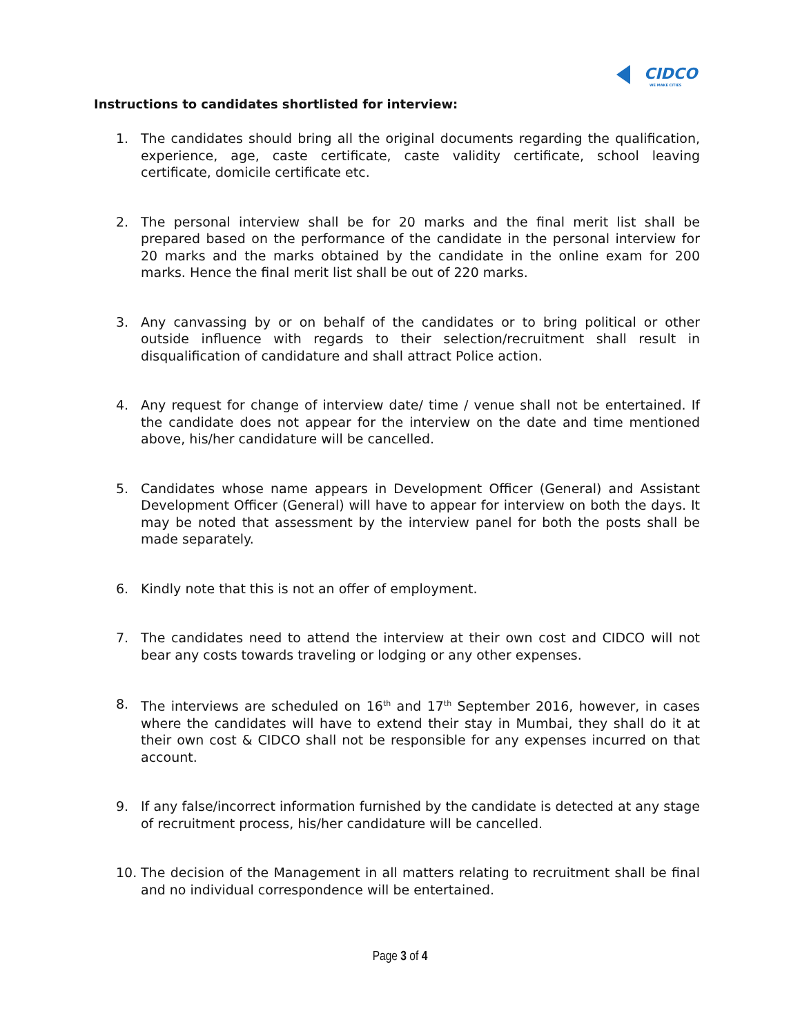CIDCO
WE MAKE CITIES
Instructions to candidates shortlisted for interview:
1. The candidates should bring all the original documents regarding the qualification, experience, age, caste certificate, caste validity certificate, school leaving certificate, domicile certificate etc.
2. The personal interview shall be for 20 marks and the final merit list shall be prepared based on the performance of the candidate in the personal interview for 20 marks and the marks obtained by the candidate in the online exam for 200 marks. Hence the final merit list shall be out of 220 marks.
3. Any canvassing by or on behalf of the candidates or to bring political or other outside influence with regards to their selection/recruitment shall result in disqualification of candidature and shall attract Police action.
4. Any request for change of interview date/ time / venue shall not be entertained. If the candidate does not appear for the interview on the date and time mentioned above, his/her candidature will be cancelled.
5. Candidates whose name appears in Development Officer (General) and Assistant Development Officer (General) will have to appear for interview on both the days. It may be noted that assessment by the interview panel for both the posts shall be made separately.
6. Kindly note that this is not an offer of employment.
7. The candidates need to attend the interview at their own cost and CIDCO will not bear any costs towards traveling or lodging or any other expenses.
8. The interviews are scheduled on 16<sup>th</sup> and 17<sup>th</sup> September 2016, however, in cases where the candidates will have to extend their stay in Mumbai, they shall do it at their own cost & CIDCO shall not be responsible for any expenses incurred on that account.
9. If any false/incorrect information furnished by the candidate is detected at any stage of recruitment process, his/her candidature will be cancelled.
10. The decision of the Management in all matters relating to recruitment shall be final and no individual correspondence will be entertained.
Page 3 of 4